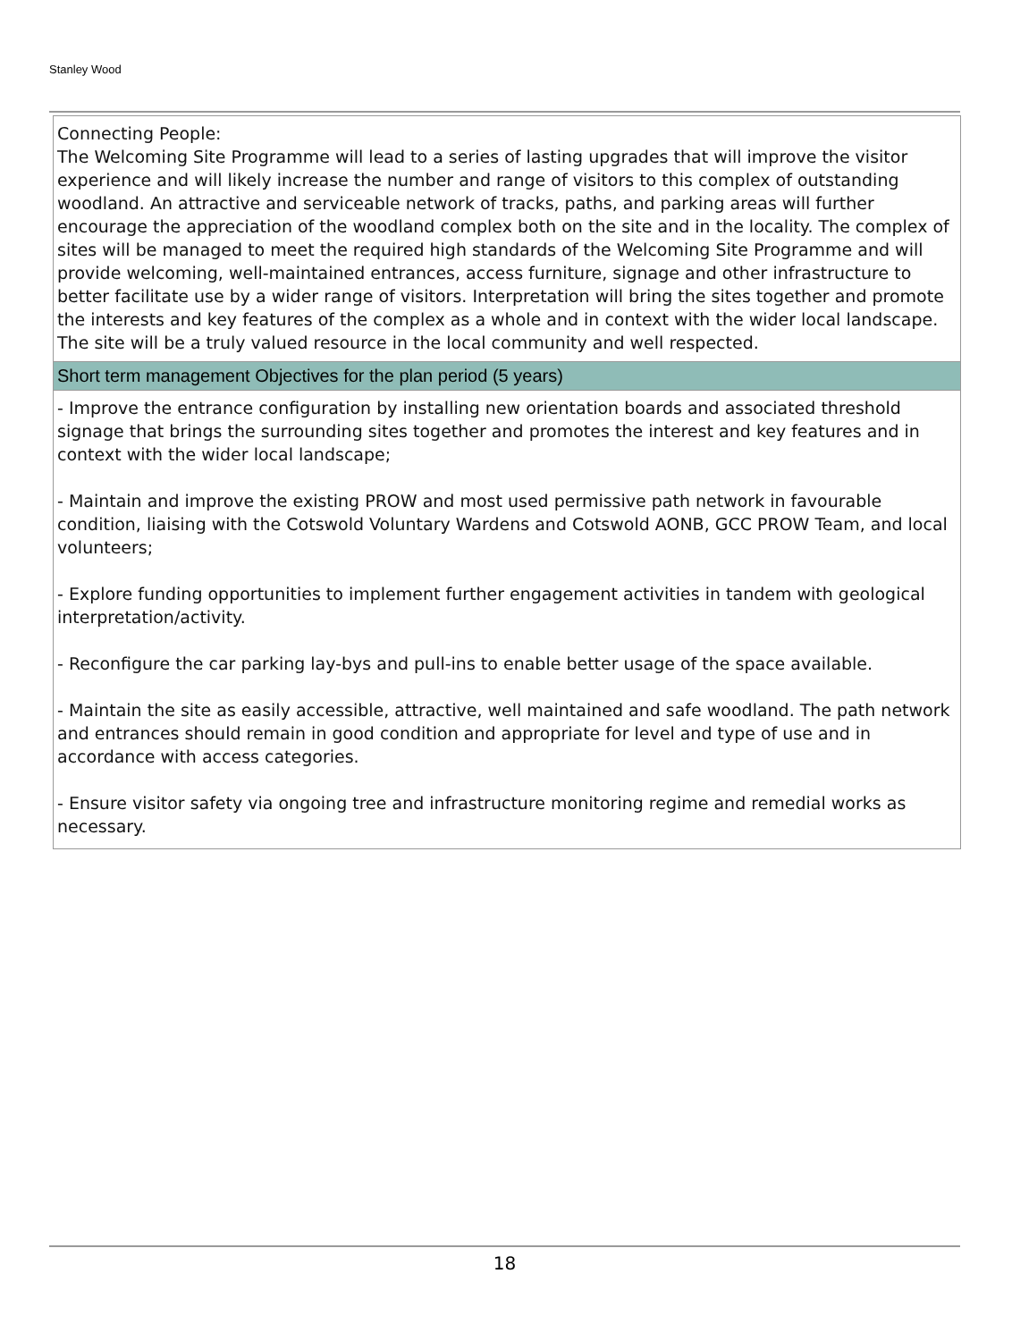Stanley Wood
Connecting People:
The Welcoming Site Programme will lead to a series of lasting upgrades that will improve the visitor experience and will likely increase the number and range of visitors to this complex of outstanding woodland. An attractive and serviceable network of tracks, paths, and parking areas will further encourage the appreciation of the woodland complex both on the site and in the locality. The complex of sites will be managed to meet the required high standards of the Welcoming Site Programme and will provide welcoming, well-maintained entrances, access furniture, signage and other infrastructure to better facilitate use by a wider range of visitors. Interpretation will bring the sites together and promote the interests and key features of the complex as a whole and in context with the wider local landscape. The site will be a truly valued resource in the local community and well respected.
Short term management Objectives for the plan period (5 years)
- Improve the entrance configuration by installing new orientation boards and associated threshold signage that brings the surrounding sites together and promotes the interest and key features and in context with the wider local landscape;
- Maintain and improve the existing PROW and most used permissive path network in favourable condition, liaising with the Cotswold Voluntary Wardens and Cotswold AONB, GCC PROW Team, and local volunteers;
- Explore funding opportunities to implement further engagement activities in tandem with geological interpretation/activity.
- Reconfigure the car parking lay-bys and pull-ins to enable better usage of the space available.
- Maintain the site as easily accessible, attractive, well maintained and safe woodland. The path network and entrances should remain in good condition and appropriate for level and type of use and in accordance with access categories.
- Ensure visitor safety via ongoing tree and infrastructure monitoring regime and remedial works as necessary.
18